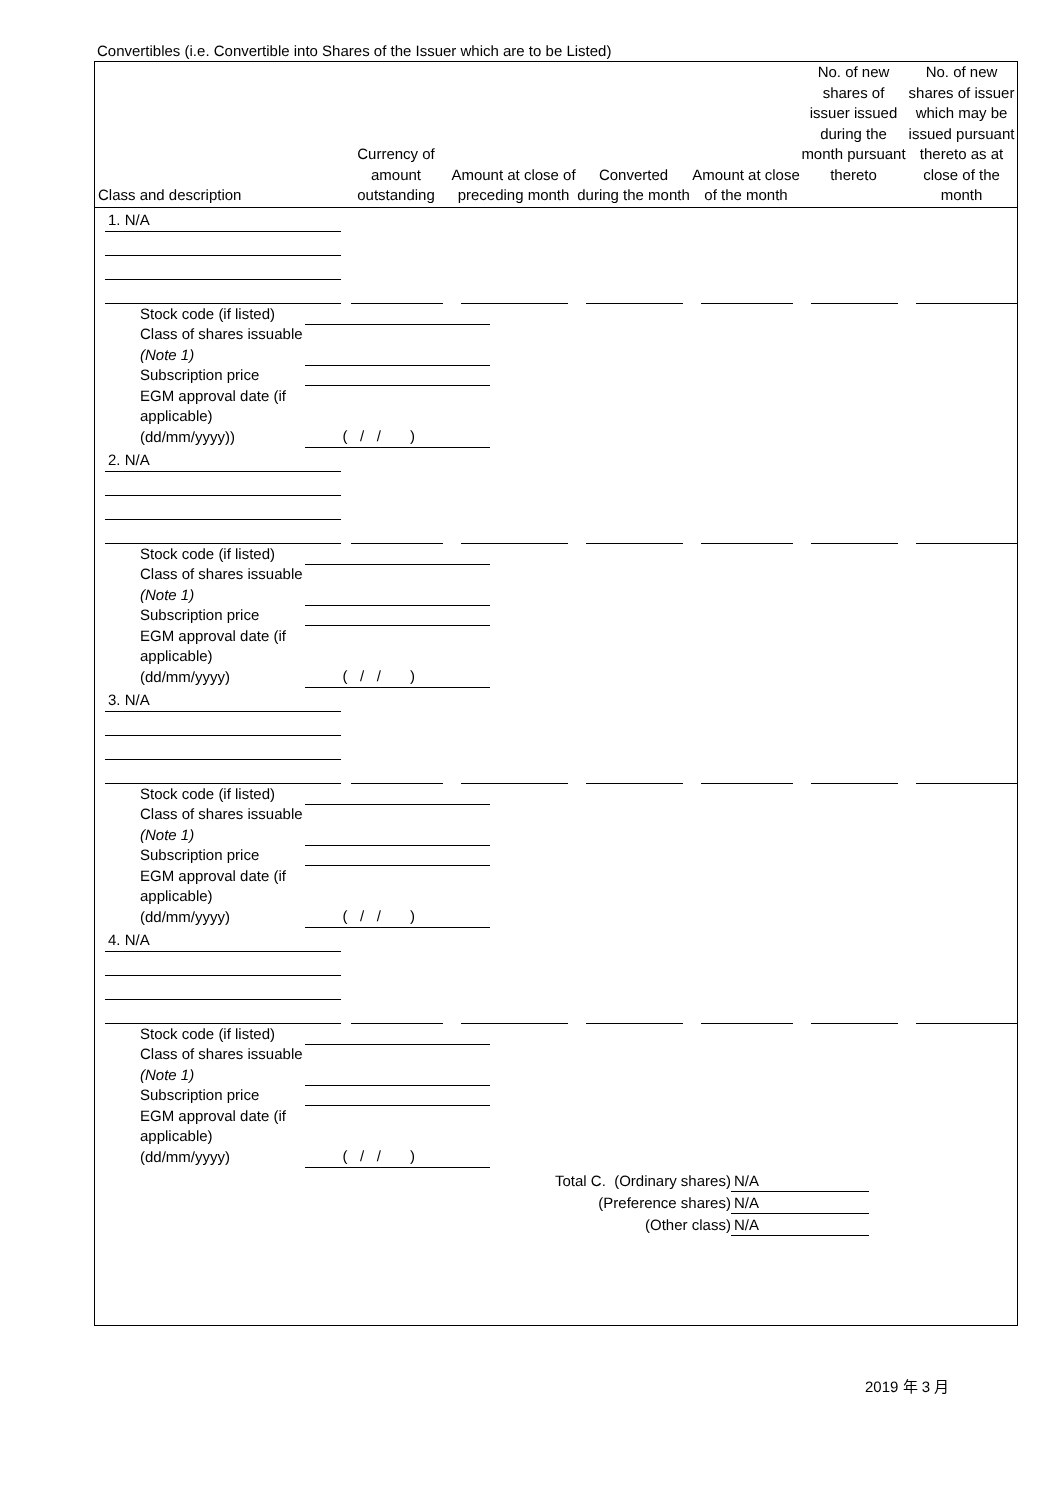Convertibles (i.e. Convertible into Shares of the Issuer which are to be Listed)
| Class and description | Currency of amount outstanding | Amount at close of preceding month | Converted during the month | Amount at close of the month | No. of new shares of issuer issued during the month pursuant thereto | No. of new shares of issuer which may be issued pursuant thereto as at close of the month |
| --- | --- | --- | --- | --- | --- | --- |
| 1. N/A | | | | | | |
| Stock code (if listed) | |
| Class of shares issuable (Note 1) | |
| Subscription price | |
| EGM approval date (if applicable) (dd/mm/yyyy)) | ( / / ) |
| 2. N/A | | | | | | |
| Stock code (if listed) | |
| Class of shares issuable (Note 1) | |
| Subscription price | |
| EGM approval date (if applicable) (dd/mm/yyyy) | ( / / ) |
| 3. N/A | | | | | | |
| Stock code (if listed) | |
| Class of shares issuable (Note 1) | |
| Subscription price | |
| EGM approval date (if applicable) (dd/mm/yyyy) | ( / / ) |
| 4. N/A | | | | | | |
| Stock code (if listed) | |
| Class of shares issuable (Note 1) | |
| Subscription price | |
| EGM approval date (if applicable) (dd/mm/yyyy) | ( / / ) |
| Total C. (Ordinary shares) | N/A |
| (Preference shares) | N/A |
| (Other class) | N/A |
2019 年 3 月